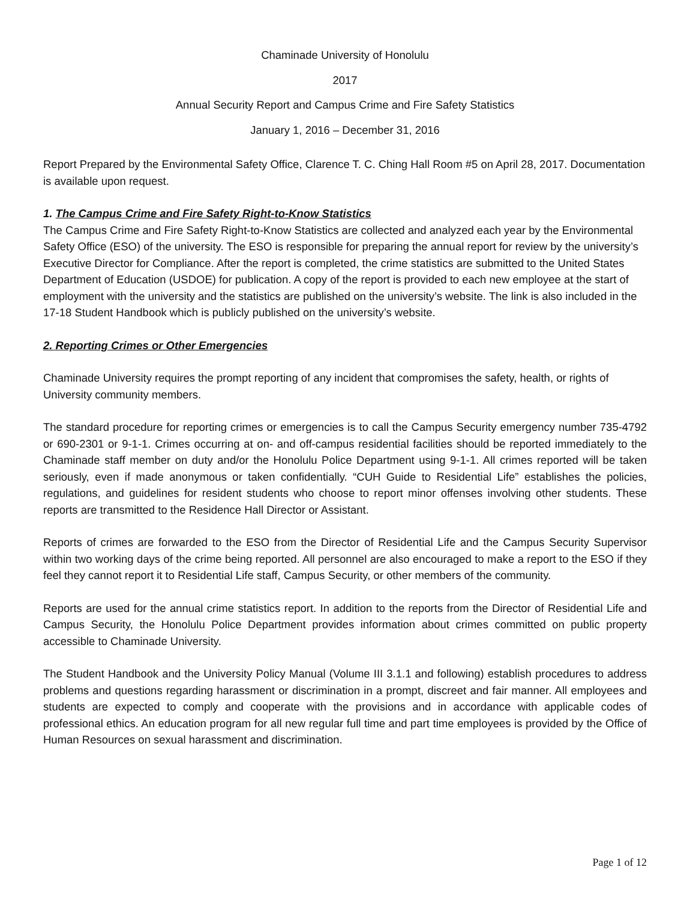Chaminade University of Honolulu
2017
Annual Security Report and Campus Crime and Fire Safety Statistics
January 1, 2016 – December 31, 2016
Report Prepared by the Environmental Safety Office, Clarence T. C. Ching Hall Room #5 on April 28, 2017. Documentation is available upon request.
1. The Campus Crime and Fire Safety Right-to-Know Statistics
The Campus Crime and Fire Safety Right-to-Know Statistics are collected and analyzed each year by the Environmental Safety Office (ESO) of the university. The ESO is responsible for preparing the annual report for review by the university’s Executive Director for Compliance. After the report is completed, the crime statistics are submitted to the United States Department of Education (USDOE) for publication. A copy of the report is provided to each new employee at the start of employment with the university and the statistics are published on the university’s website. The link is also included in the 17-18 Student Handbook which is publicly published on the university’s website.
2. Reporting Crimes or Other Emergencies
Chaminade University requires the prompt reporting of any incident that compromises the safety, health, or rights of University community members.
The standard procedure for reporting crimes or emergencies is to call the Campus Security emergency number 735-4792 or 690-2301 or 9-1-1. Crimes occurring at on- and off-campus residential facilities should be reported immediately to the Chaminade staff member on duty and/or the Honolulu Police Department using 9-1-1. All crimes reported will be taken seriously, even if made anonymous or taken confidentially. “CUH Guide to Residential Life” establishes the policies, regulations, and guidelines for resident students who choose to report minor offenses involving other students. These reports are transmitted to the Residence Hall Director or Assistant.
Reports of crimes are forwarded to the ESO from the Director of Residential Life and the Campus Security Supervisor within two working days of the crime being reported. All personnel are also encouraged to make a report to the ESO if they feel they cannot report it to Residential Life staff, Campus Security, or other members of the community.
Reports are used for the annual crime statistics report. In addition to the reports from the Director of Residential Life and Campus Security, the Honolulu Police Department provides information about crimes committed on public property accessible to Chaminade University.
The Student Handbook and the University Policy Manual (Volume III 3.1.1 and following) establish procedures to address problems and questions regarding harassment or discrimination in a prompt, discreet and fair manner. All employees and students are expected to comply and cooperate with the provisions and in accordance with applicable codes of professional ethics. An education program for all new regular full time and part time employees is provided by the Office of Human Resources on sexual harassment and discrimination.
Page 1 of 12